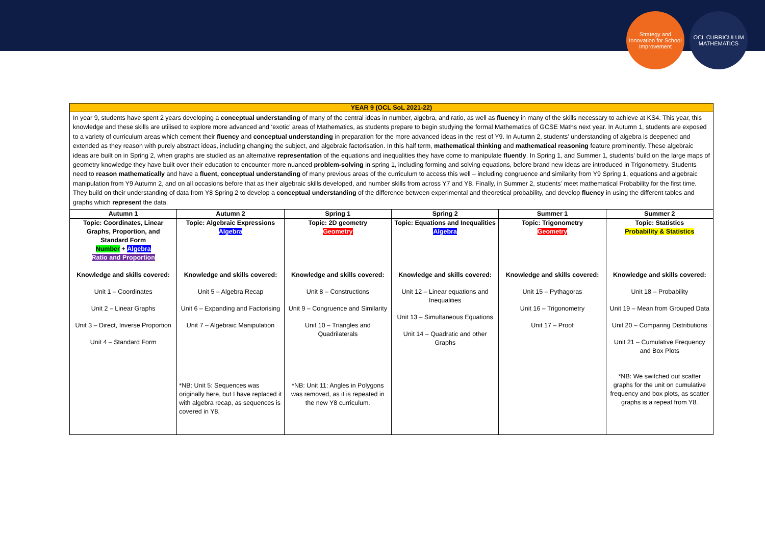Strategy and Innovation for School Improvement
OCL CURRICULUM MATHEMATICS
YEAR 9 (OCL SoL 2021-22)
In year 9, students have spent 2 years developing a conceptual understanding of many of the central ideas in number, algebra, and ratio, as well as fluency in many of the skills necessary to achieve at KS4. This year, this knowledge and these skills are utilised to explore more advanced and ‘exotic’ areas of Mathematics, as students prepare to begin studying the formal Mathematics of GCSE Maths next year. In Autumn 1, students are exposed to a variety of curriculum areas which cement their fluency and conceptual understanding in preparation for the more advanced ideas in the rest of Y9. In Autumn 2, students’ understanding of algebra is deepened and extended as they reason with purely abstract ideas, including changing the subject, and algebraic factorisation. In this half term, mathematical thinking and mathematical reasoning feature prominently. These algebraic ideas are built on in Spring 2, when graphs are studied as an alternative representation of the equations and inequalities they have come to manipulate fluently. In Spring 1, and Summer 1, students’ build on the large maps of geometry knowledge they have built over their education to encounter more nuanced problem-solving in spring 1, including forming and solving equations, before brand new ideas are introduced in Trigonometry. Students need to reason mathematically and have a fluent, conceptual understanding of many previous areas of the curriculum to access this well – including congruence and similarity from Y9 Spring 1, equations and algebraic manipulation from Y9 Autumn 2, and on all occasions before that as their algebraic skills developed, and number skills from across Y7 and Y8. Finally, in Summer 2, students’ meet mathematical Probability for the first time. They build on their understanding of data from Y8 Spring 2 to develop a conceptual understanding of the difference between experimental and theoretical probability, and develop fluency in using the different tables and graphs which represent the data.
| Autumn 1 | Autumn 2 | Spring 1 | Spring 2 | Summer 1 | Summer 2 |
| --- | --- | --- | --- | --- | --- |
| Topic: Coordinates, Linear Graphs, Proportion, and Standard Form Number + Algebra Ratio and Proportion Knowledge and skills covered: Unit 1 – Coordinates Unit 2 – Linear Graphs Unit 3 – Direct, Inverse Proportion Unit 4 – Standard Form | Topic: Algebraic Expressions Algebra Knowledge and skills covered: Unit 5 – Algebra Recap Unit 6 – Expanding and Factorising Unit 7 – Algebraic Manipulation *NB: Unit 5: Sequences was originally here, but I have replaced it with algebra recap, as sequences is covered in Y8. | Topic: 2D geometry Geometry Knowledge and skills covered: Unit 8 – Constructions Unit 9 – Congruence and Similarity Unit 10 – Triangles and Quadrilaterals *NB: Unit 11: Angles in Polygons was removed, as it is repeated in the new Y8 curriculum. | Topic: Equations and Inequalities Algebra Knowledge and skills covered: Unit 12 – Linear equations and Inequalities Unit 13 – Simultaneous Equations Unit 14 – Quadratic and other Graphs | Topic: Trigonometry Geometry Knowledge and skills covered: Unit 15 – Pythagoras Unit 16 – Trigonometry Unit 17 – Proof | Topic: Statistics Probability & Statistics Knowledge and skills covered: Unit 18 – Probability Unit 19 – Mean from Grouped Data Unit 20 – Comparing Distributions Unit 21 – Cumulative Frequency and Box Plots *NB: We switched out scatter graphs for the unit on cumulative frequency and box plots, as scatter graphs is a repeat from Y8. |